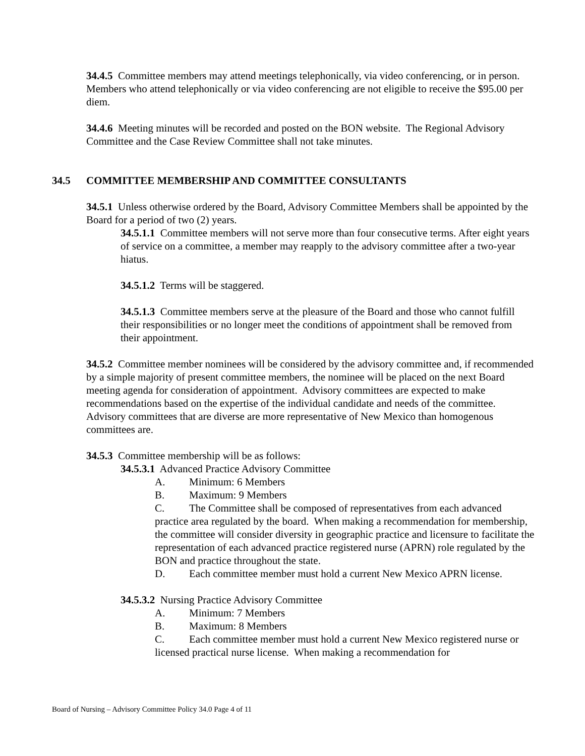34.4.5 Committee members may attend meetings telephonically, via video conferencing, or in person. Members who attend telephonically or via video conferencing are not eligible to receive the $95.00 per diem.
34.4.6 Meeting minutes will be recorded and posted on the BON website. The Regional Advisory Committee and the Case Review Committee shall not take minutes.
34.5 COMMITTEE MEMBERSHIP AND COMMITTEE CONSULTANTS
34.5.1 Unless otherwise ordered by the Board, Advisory Committee Members shall be appointed by the Board for a period of two (2) years.
34.5.1.1 Committee members will not serve more than four consecutive terms. After eight years of service on a committee, a member may reapply to the advisory committee after a two-year hiatus.
34.5.1.2 Terms will be staggered.
34.5.1.3 Committee members serve at the pleasure of the Board and those who cannot fulfill their responsibilities or no longer meet the conditions of appointment shall be removed from their appointment.
34.5.2 Committee member nominees will be considered by the advisory committee and, if recommended by a simple majority of present committee members, the nominee will be placed on the next Board meeting agenda for consideration of appointment. Advisory committees are expected to make recommendations based on the expertise of the individual candidate and needs of the committee. Advisory committees that are diverse are more representative of New Mexico than homogenous committees are.
34.5.3 Committee membership will be as follows:
34.5.3.1 Advanced Practice Advisory Committee
A. Minimum: 6 Members
B. Maximum: 9 Members
C. The Committee shall be composed of representatives from each advanced practice area regulated by the board. When making a recommendation for membership, the committee will consider diversity in geographic practice and licensure to facilitate the representation of each advanced practice registered nurse (APRN) role regulated by the BON and practice throughout the state.
D. Each committee member must hold a current New Mexico APRN license.
34.5.3.2 Nursing Practice Advisory Committee
A. Minimum: 7 Members
B. Maximum: 8 Members
C. Each committee member must hold a current New Mexico registered nurse or licensed practical nurse license. When making a recommendation for
Board of Nursing – Advisory Committee Policy 34.0 Page 4 of 11